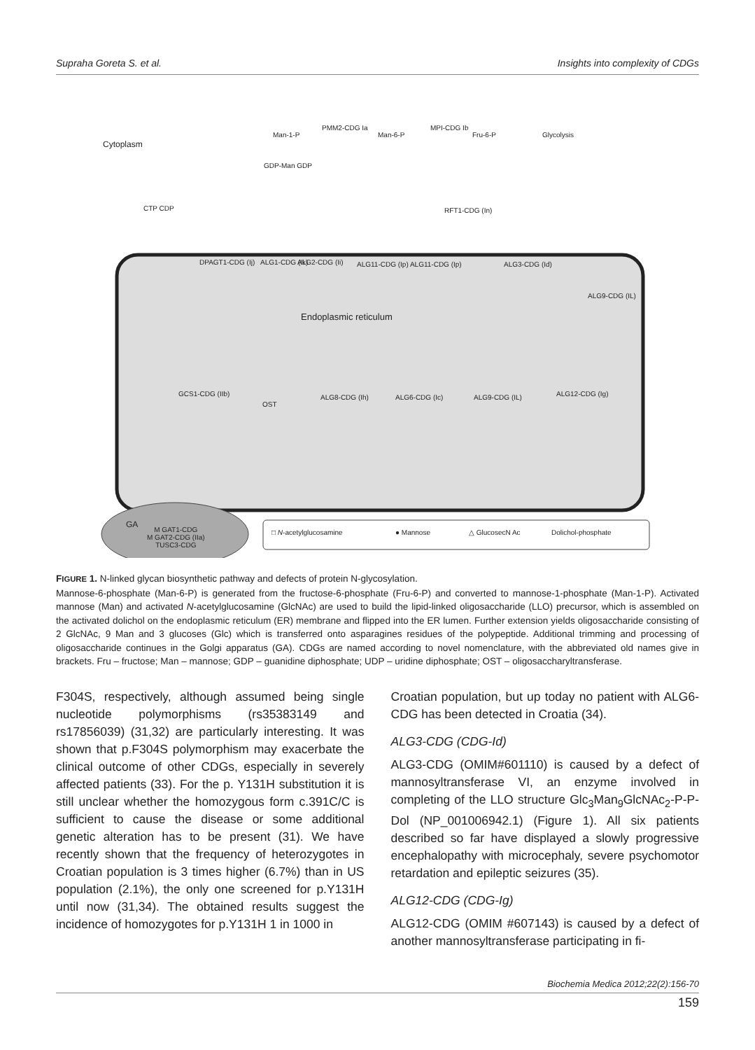Supraha Goreta S. et al. Insights into complexity of CDGs
Cytoplasm
Man-1-P
PMM2-CDG Ia
Man-6-P
MPI-CDG Ib
Fru-6-P Glycolysis
GDP-Man GDP
CTP CDP RFT1-CDG (In)
DPAGT1-CDG (Ij) ALG1-CDG (Ik) ALG2-CDG (Ii) ALG11-CDG (Ip) ALG11-CDG (Ip) ALG3-CDG (Id)
ALG9-CDG (IL)
Endoplasmic reticulum
GCS1-CDG (IIb)
OST
ALG8-CDG (Ih) ALG6-CDG (Ic) ALG9-CDG (IL) ALG12-CDG (Ig)
GA
M GAT1-CDG
M GAT2-CDG (IIa)
TUSC3-CDG
□ N-acetylglucosamine ● Mannose △ GlucosecN Ac Dolichol-phosphate
FIGURE 1. N-linked glycan biosynthetic pathway and defects of protein N-glycosylation.
Mannose-6-phosphate (Man-6-P) is generated from the fructose-6-phosphate (Fru-6-P) and converted to mannose-1-phosphate (Man-1-P). Activated mannose (Man) and activated N-acetylglucosamine (GlcNAc) are used to build the lipid-linked oligosaccharide (LLO) precursor, which is assembled on the activated dolichol on the endoplasmic reticulum (ER) membrane and flipped into the ER lumen. Further extension yields oligosaccharide consisting of 2 GlcNAc, 9 Man and 3 glucoses (Glc) which is transferred onto asparagines residues of the polypeptide. Additional trimming and processing of oligosaccharide continues in the Golgi apparatus (GA). CDGs are named according to novel nomenclature, with the abbreviated old names give in brackets. Fru – fructose; Man – mannose; GDP – guanidine diphosphate; UDP – uridine diphosphate; OST – oligosaccharyltransferase.
F304S, respectively, although assumed being single nucleotide polymorphisms (rs35383149 and rs17856039) (31,32) are particularly interesting. It was shown that p.F304S polymorphism may exacerbate the clinical outcome of other CDGs, especially in severely affected patients (33). For the p. Y131H substitution it is still unclear whether the homozygous form c.391C/C is sufficient to cause the disease or some additional genetic alteration has to be present (31). We have recently shown that the frequency of heterozygotes in Croatian population is 3 times higher (6.7%) than in US population (2.1%), the only one screened for p.Y131H until now (31,34). The obtained results suggest the incidence of homozygotes for p.Y131H 1 in 1000 in
Croatian population, but up today no patient with ALG6-CDG has been detected in Croatia (34).
ALG3-CDG (CDG-Id)
ALG3-CDG (OMIM#601110) is caused by a defect of mannosyltransferase VI, an enzyme involved in completing of the LLO structure Glc<sub>3</sub>Man<sub>9</sub>GlcNAc<sub>2</sub>-P-P-Dol (NP_001006942.1) (Figure 1). All six patients described so far have displayed a slowly progressive encephalopathy with microcephaly, severe psychomotor retardation and epileptic seizures (35).
ALG12-CDG (CDG-Ig)
ALG12-CDG (OMIM #607143) is caused by a defect of another mannosyltransferase participating in fi-
Biochemia Medica 2012;22(2):156-70
159